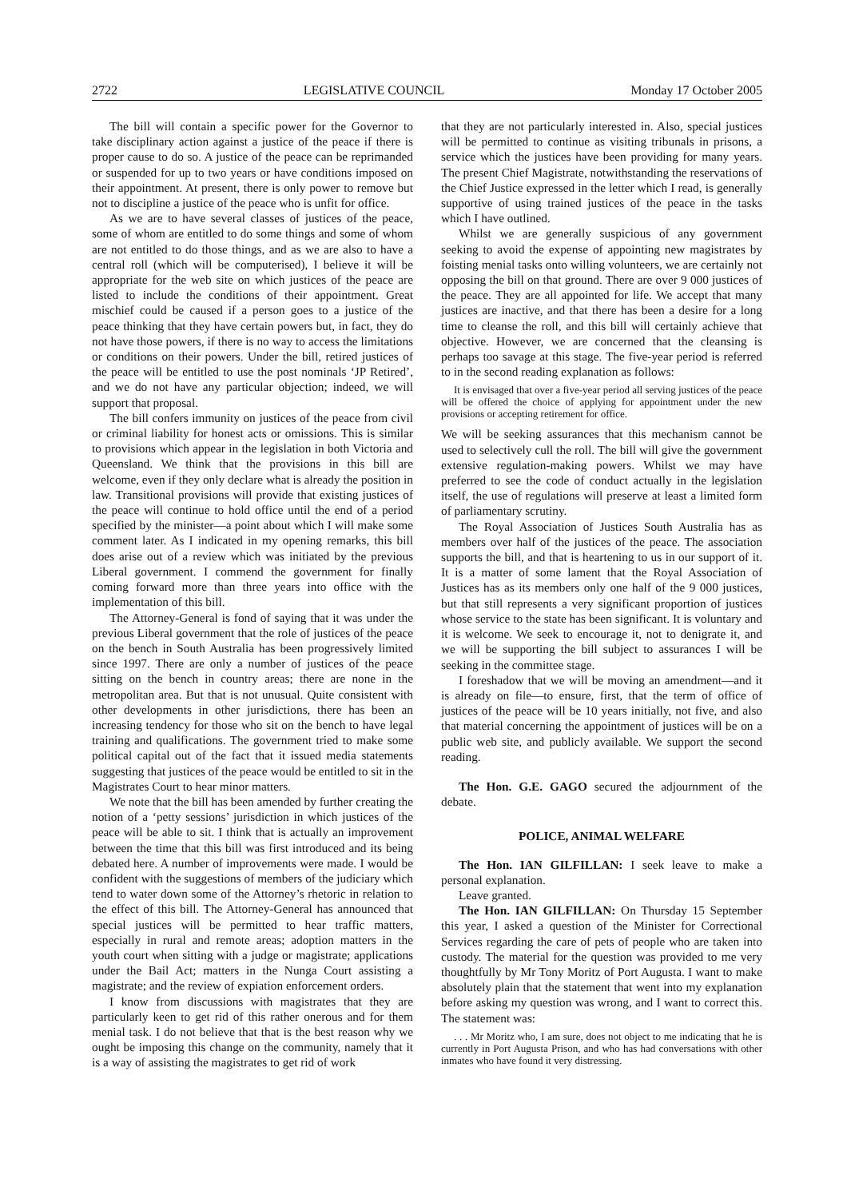2722 LEGISLATIVE COUNCIL Monday 17 October 2005
The bill will contain a specific power for the Governor to take disciplinary action against a justice of the peace if there is proper cause to do so. A justice of the peace can be reprimanded or suspended for up to two years or have conditions imposed on their appointment. At present, there is only power to remove but not to discipline a justice of the peace who is unfit for office.
As we are to have several classes of justices of the peace, some of whom are entitled to do some things and some of whom are not entitled to do those things, and as we are also to have a central roll (which will be computerised), I believe it will be appropriate for the web site on which justices of the peace are listed to include the conditions of their appointment. Great mischief could be caused if a person goes to a justice of the peace thinking that they have certain powers but, in fact, they do not have those powers, if there is no way to access the limitations or conditions on their powers. Under the bill, retired justices of the peace will be entitled to use the post nominals ‘JP Retired’, and we do not have any particular objection; indeed, we will support that proposal.
The bill confers immunity on justices of the peace from civil or criminal liability for honest acts or omissions. This is similar to provisions which appear in the legislation in both Victoria and Queensland. We think that the provisions in this bill are welcome, even if they only declare what is already the position in law. Transitional provisions will provide that existing justices of the peace will continue to hold office until the end of a period specified by the minister—a point about which I will make some comment later. As I indicated in my opening remarks, this bill does arise out of a review which was initiated by the previous Liberal government. I commend the government for finally coming forward more than three years into office with the implementation of this bill.
The Attorney-General is fond of saying that it was under the previous Liberal government that the role of justices of the peace on the bench in South Australia has been progressively limited since 1997. There are only a number of justices of the peace sitting on the bench in country areas; there are none in the metropolitan area. But that is not unusual. Quite consistent with other developments in other jurisdictions, there has been an increasing tendency for those who sit on the bench to have legal training and qualifications. The government tried to make some political capital out of the fact that it issued media statements suggesting that justices of the peace would be entitled to sit in the Magistrates Court to hear minor matters.
We note that the bill has been amended by further creating the notion of a ‘petty sessions’ jurisdiction in which justices of the peace will be able to sit. I think that is actually an improvement between the time that this bill was first introduced and its being debated here. A number of improvements were made. I would be confident with the suggestions of members of the judiciary which tend to water down some of the Attorney’s rhetoric in relation to the effect of this bill. The Attorney-General has announced that special justices will be permitted to hear traffic matters, especially in rural and remote areas; adoption matters in the youth court when sitting with a judge or magistrate; applications under the Bail Act; matters in the Nunga Court assisting a magistrate; and the review of expiation enforcement orders.
I know from discussions with magistrates that they are particularly keen to get rid of this rather onerous and for them menial task. I do not believe that that is the best reason why we ought be imposing this change on the community, namely that it is a way of assisting the magistrates to get rid of work
that they are not particularly interested in. Also, special justices will be permitted to continue as visiting tribunals in prisons, a service which the justices have been providing for many years. The present Chief Magistrate, notwithstanding the reservations of the Chief Justice expressed in the letter which I read, is generally supportive of using trained justices of the peace in the tasks which I have outlined.
Whilst we are generally suspicious of any government seeking to avoid the expense of appointing new magistrates by foisting menial tasks onto willing volunteers, we are certainly not opposing the bill on that ground. There are over 9 000 justices of the peace. They are all appointed for life. We accept that many justices are inactive, and that there has been a desire for a long time to cleanse the roll, and this bill will certainly achieve that objective. However, we are concerned that the cleansing is perhaps too savage at this stage. The five-year period is referred to in the second reading explanation as follows:
It is envisaged that over a five-year period all serving justices of the peace will be offered the choice of applying for appointment under the new provisions or accepting retirement for office.
We will be seeking assurances that this mechanism cannot be used to selectively cull the roll. The bill will give the government extensive regulation-making powers. Whilst we may have preferred to see the code of conduct actually in the legislation itself, the use of regulations will preserve at least a limited form of parliamentary scrutiny.
The Royal Association of Justices South Australia has as members over half of the justices of the peace. The association supports the bill, and that is heartening to us in our support of it. It is a matter of some lament that the Royal Association of Justices has as its members only one half of the 9 000 justices, but that still represents a very significant proportion of justices whose service to the state has been significant. It is voluntary and it is welcome. We seek to encourage it, not to denigrate it, and we will be supporting the bill subject to assurances I will be seeking in the committee stage.
I foreshadow that we will be moving an amendment—and it is already on file—to ensure, first, that the term of office of justices of the peace will be 10 years initially, not five, and also that material concerning the appointment of justices will be on a public web site, and publicly available. We support the second reading.
The Hon. G.E. GAGO secured the adjournment of the debate.
POLICE, ANIMAL WELFARE
The Hon. IAN GILFILLAN: I seek leave to make a personal explanation.
Leave granted.
The Hon. IAN GILFILLAN: On Thursday 15 September this year, I asked a question of the Minister for Correctional Services regarding the care of pets of people who are taken into custody. The material for the question was provided to me very thoughtfully by Mr Tony Moritz of Port Augusta. I want to make absolutely plain that the statement that went into my explanation before asking my question was wrong, and I want to correct this. The statement was:
. . . Mr Moritz who, I am sure, does not object to me indicating that he is currently in Port Augusta Prison, and who has had conversations with other inmates who have found it very distressing.